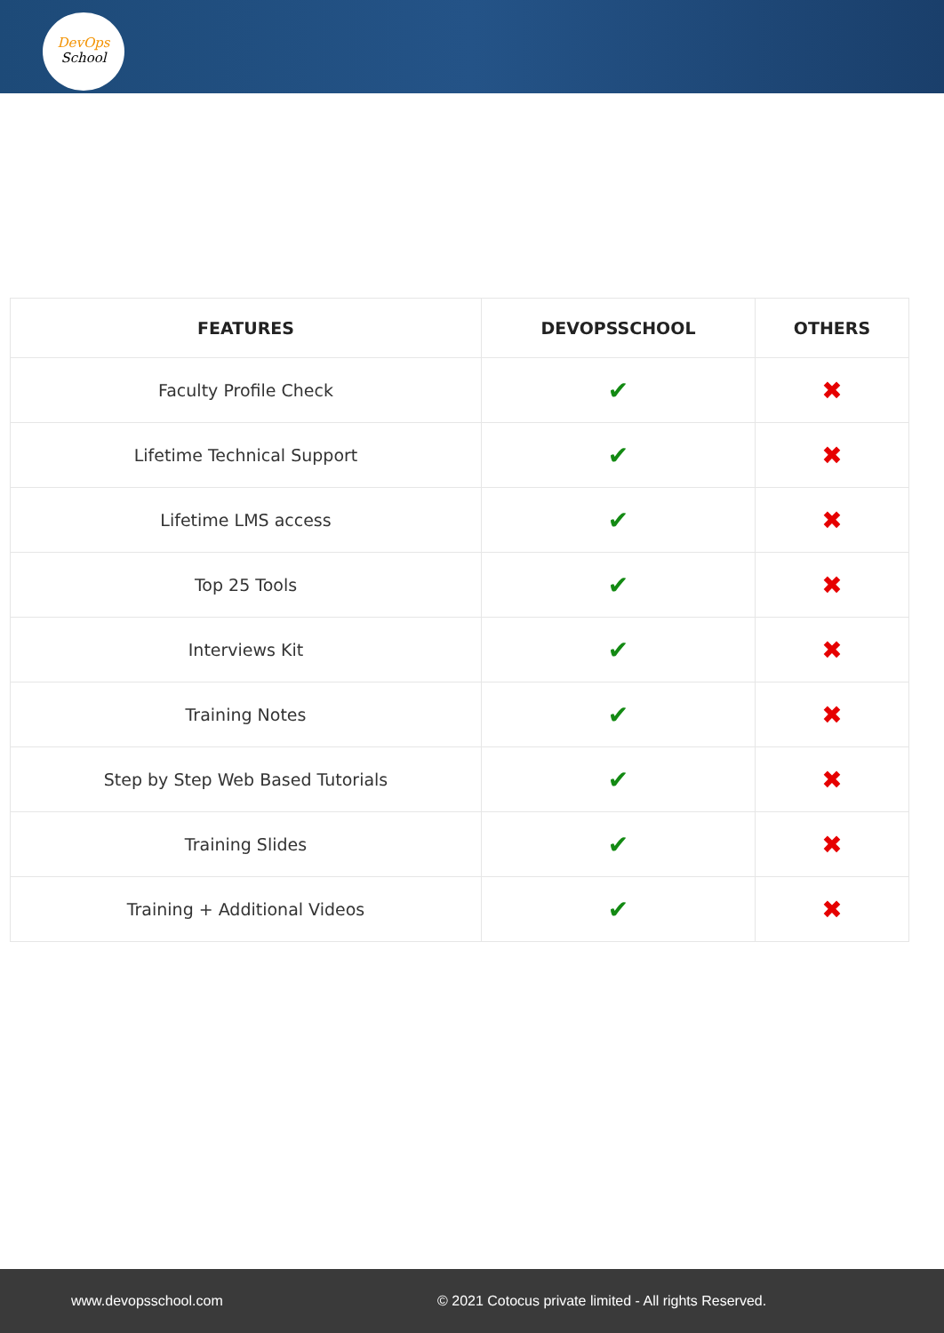DevOps
School
| FEATURES | DEVOPSSCHOOL | OTHERS |
| --- | --- | --- |
| Faculty Profile Check | ✔ | ✖ |
| Lifetime Technical Support | ✔ | ✖ |
| Lifetime LMS access | ✔ | ✖ |
| Top 25 Tools | ✔ | ✖ |
| Interviews Kit | ✔ | ✖ |
| Training Notes | ✔ | ✖ |
| Step by Step Web Based Tutorials | ✔ | ✖ |
| Training Slides | ✔ | ✖ |
| Training + Additional Videos | ✔ | ✖ |
www.devopsschool.com © 2021 Cotocus private limited - All rights Reserved.